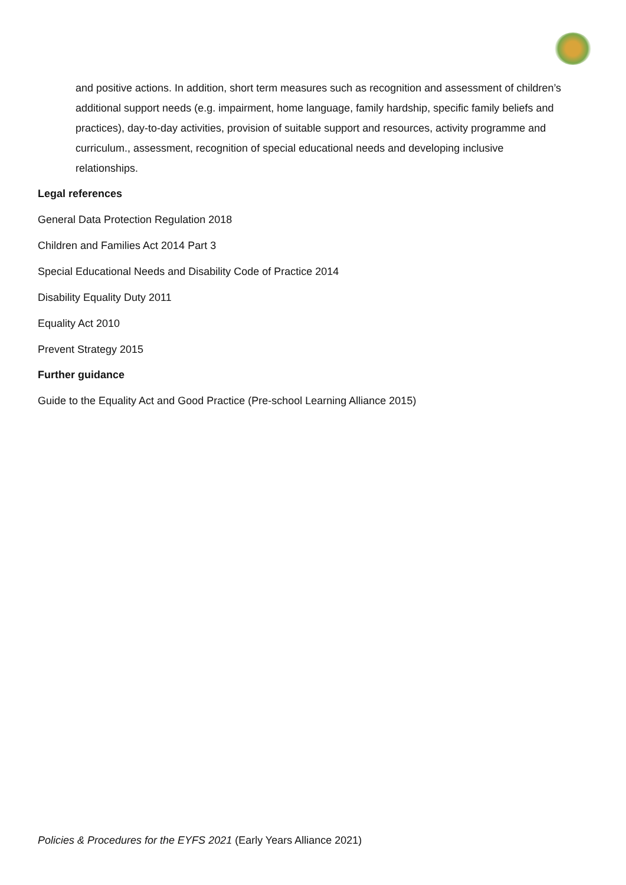and positive actions. In addition, short term measures such as recognition and assessment of children’s additional support needs (e.g. impairment, home language, family hardship, specific family beliefs and practices), day-to-day activities, provision of suitable support and resources, activity programme and curriculum., assessment, recognition of special educational needs and developing inclusive relationships.
Legal references
General Data Protection Regulation 2018
Children and Families Act 2014 Part 3
Special Educational Needs and Disability Code of Practice 2014
Disability Equality Duty 2011
Equality Act 2010
Prevent Strategy 2015
Further guidance
Guide to the Equality Act and Good Practice (Pre-school Learning Alliance 2015)
Policies & Procedures for the EYFS 2021 (Early Years Alliance 2021)